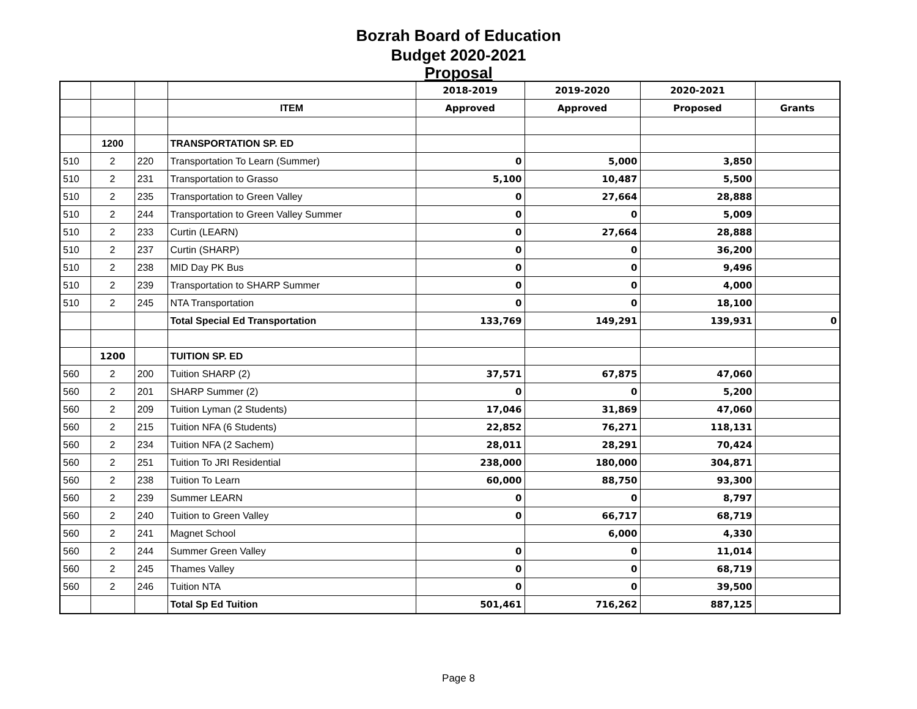Bozrah Board of Education
Budget 2020-2021
Proposal
| | | | | 2018-2019 | 2019-2020 | 2020-2021 | |
| | | | ITEM | Approved | Approved | Proposed | Grants |
| | 1200 | | TRANSPORTATION SP. ED | | | | |
| 510 | 2 | 220 | Transportation To Learn (Summer) | 0 | 5,000 | 3,850 | |
| 510 | 2 | 231 | Transportation to Grasso | 5,100 | 10,487 | 5,500 | |
| 510 | 2 | 235 | Transportation to Green Valley | 0 | 27,664 | 28,888 | |
| 510 | 2 | 244 | Transportation to Green Valley Summer | 0 | 0 | 5,009 | |
| 510 | 2 | 233 | Curtin (LEARN) | 0 | 27,664 | 28,888 | |
| 510 | 2 | 237 | Curtin (SHARP) | 0 | 0 | 36,200 | |
| 510 | 2 | 238 | MID Day PK Bus | 0 | 0 | 9,496 | |
| 510 | 2 | 239 | Transportation to SHARP Summer | 0 | 0 | 4,000 | |
| 510 | 2 | 245 | NTA Transportation | 0 | 0 | 18,100 | |
| | | | Total Special Ed Transportation | 133,769 | 149,291 | 139,931 | 0 |
| | 1200 | | TUITION SP. ED | | | | |
| 560 | 2 | 200 | Tuition SHARP (2) | 37,571 | 67,875 | 47,060 | |
| 560 | 2 | 201 | SHARP Summer (2) | 0 | 0 | 5,200 | |
| 560 | 2 | 209 | Tuition Lyman (2 Students) | 17,046 | 31,869 | 47,060 | |
| 560 | 2 | 215 | Tuition NFA (6 Students) | 22,852 | 76,271 | 118,131 | |
| 560 | 2 | 234 | Tuition NFA (2 Sachem) | 28,011 | 28,291 | 70,424 | |
| 560 | 2 | 251 | Tuition To JRI Residential | 238,000 | 180,000 | 304,871 | |
| 560 | 2 | 238 | Tuition To Learn | 60,000 | 88,750 | 93,300 | |
| 560 | 2 | 239 | Summer LEARN | 0 | 0 | 8,797 | |
| 560 | 2 | 240 | Tuition to Green Valley | 0 | 66,717 | 68,719 | |
| 560 | 2 | 241 | Magnet School | | 6,000 | 4,330 | |
| 560 | 2 | 244 | Summer Green Valley | 0 | 0 | 11,014 | |
| 560 | 2 | 245 | Thames Valley | 0 | 0 | 68,719 | |
| 560 | 2 | 246 | Tuition NTA | 0 | 0 | 39,500 | |
| | | | Total Sp Ed Tuition | 501,461 | 716,262 | 887,125 | |
Page 8